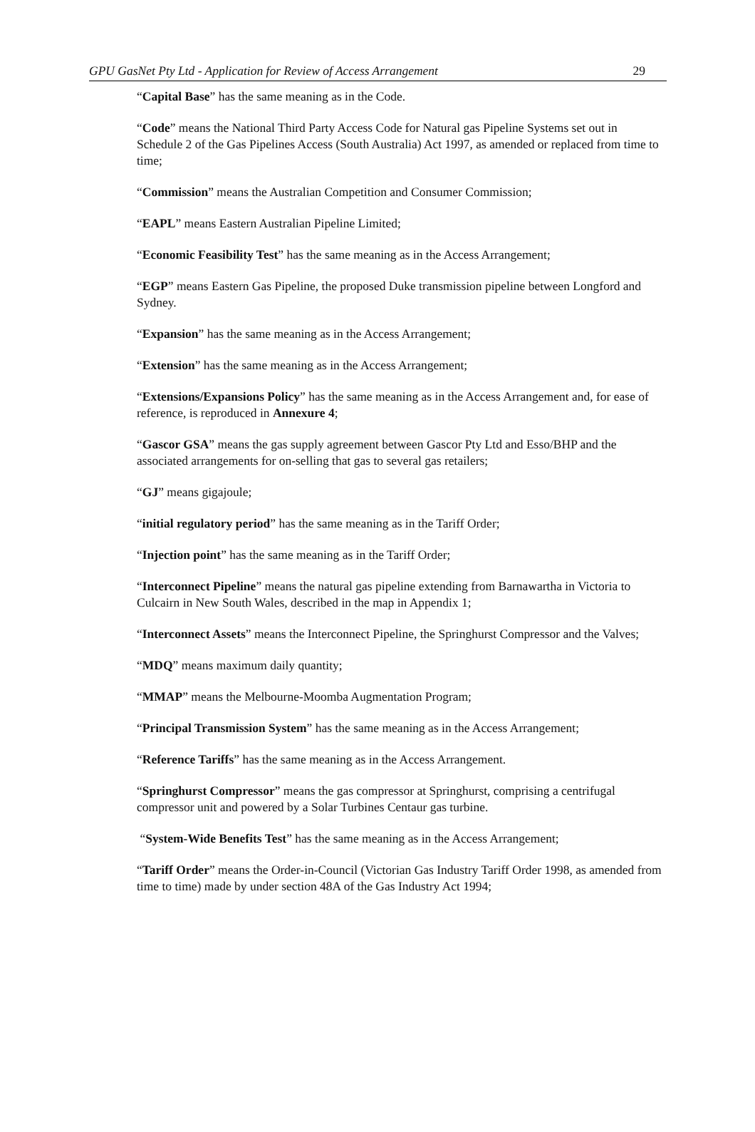GPU GasNet Pty Ltd - Application for Review of Access Arrangement 29
“Capital Base” has the same meaning as in the Code.
“Code” means the National Third Party Access Code for Natural gas Pipeline Systems set out in Schedule 2 of the Gas Pipelines Access (South Australia) Act 1997, as amended or replaced from time to time;
“Commission” means the Australian Competition and Consumer Commission;
“EAPL” means Eastern Australian Pipeline Limited;
“Economic Feasibility Test” has the same meaning as in the Access Arrangement;
“EGP” means Eastern Gas Pipeline, the proposed Duke transmission pipeline between Longford and Sydney.
“Expansion” has the same meaning as in the Access Arrangement;
“Extension” has the same meaning as in the Access Arrangement;
“Extensions/Expansions Policy” has the same meaning as in the Access Arrangement and, for ease of reference, is reproduced in Annexure 4;
“Gascor GSA” means the gas supply agreement between Gascor Pty Ltd and Esso/BHP and the associated arrangements for on-selling that gas to several gas retailers;
“GJ” means gigajoule;
“initial regulatory period” has the same meaning as in the Tariff Order;
“Injection point” has the same meaning as in the Tariff Order;
“Interconnect Pipeline” means the natural gas pipeline extending from Barnawartha in Victoria to Culcairn in New South Wales, described in the map in Appendix 1;
“Interconnect Assets” means the Interconnect Pipeline, the Springhurst Compressor and the Valves;
“MDQ” means maximum daily quantity;
“MMAP” means the Melbourne-Moomba Augmentation Program;
“Principal Transmission System” has the same meaning as in the Access Arrangement;
“Reference Tariffs” has the same meaning as in the Access Arrangement.
“Springhurst Compressor” means the gas compressor at Springhurst, comprising a centrifugal compressor unit and powered by a Solar Turbines Centaur gas turbine.
“System-Wide Benefits Test” has the same meaning as in the Access Arrangement;
“Tariff Order” means the Order-in-Council (Victorian Gas Industry Tariff Order 1998, as amended from time to time) made by under section 48A of the Gas Industry Act 1994;